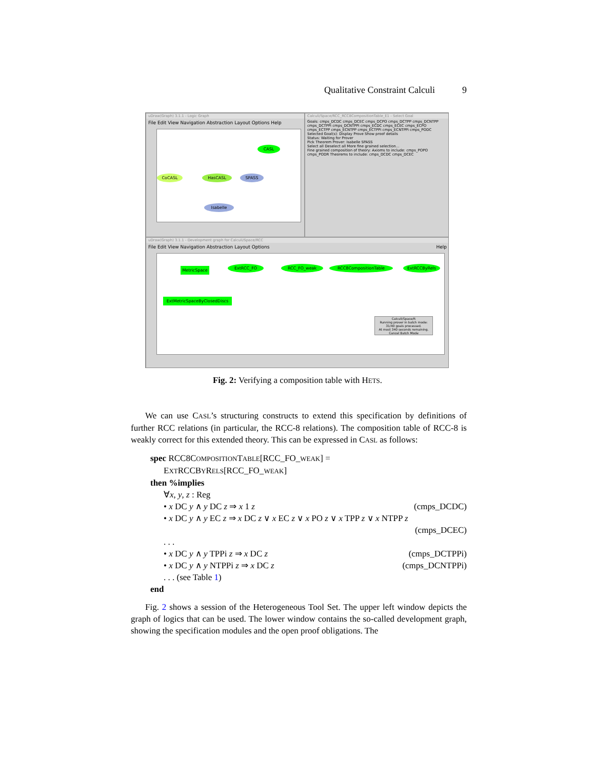Qualitative Constraint Calculi 9
uDraw(Graph) 3.1.1 - Logic Graph
File Edit View Navigation Abstraction Layout Options Help
CASL
CoCASL HasCASL SPASS
Isabelle
Calculi/Space/RCC_RCC8CompositionTable_E1 - Select Goal
Goals: cmps_DCDC cmps_DCEC cmps_DCPO cmps_DCTPP cmps_DCNTPP cmps_DCTPPi cmps_DCNTPPi cmps_ECDC cmps_ECEC cmps_ECPO cmps_ECTPP cmps_ECNTPP cmps_ECTPPi cmps_ECNTPPi cmps_PODC
Selected Goal(s): Display Prove Show proof details
Status: Waiting for Prover
Pick Theorem Prover: Isabelle SPASS
Select all Deselect all More fine grained selection...
Fine grained composition of theory: Axioms to include: cmps_POPO cmps_PODR Theorems to include: cmps_DCDC cmps_DCEC
uDraw(Graph) 3.1.1 - Development graph for Calculi/Space/RCC
File Edit View Navigation Abstraction Layout Options Help
MetricSpace ExtRCC_FO RCC_FO_weak RCC8CompositionTable ExtRCCByRels
ExtMetricSpaceByClosedDiscs
Calculi/Space/R
Running prover in batch mode:
31/40 goals processed.
At most 340 seconds remaining.
Cancel Batch Mode
Fig. 2: Verifying a composition table with HETS.
We can use CASL’s structuring constructs to extend this specification by definitions of further RCC relations (in particular, the RCC-8 relations). The composition table of RCC-8 is weakly correct for this extended theory. This can be expressed in CASL as follows:
spec RCC8COMPOSITIONTABLE[RCC_FO_WEAK] =
EXTRCCBYRELS[RCC_FO_WEAK]
then %implies
∀x, y, z : Reg
• x DC y ∧ y DC z ⇒ x 1 z (cmps_DCDC)
• x DC y ∧ y EC z ⇒ x DC z ∨ x EC z ∨ x PO z ∨ x TPP z ∨ x NTPP z
(cmps_DCEC)
. . .
• x DC y ∧ y TPPi z ⇒ x DC z (cmps_DCTPPi)
• x DC y ∧ y NTPPi z ⇒ x DC z (cmps_DCNTPPi)
. . . (see Table 1)
end
Fig. 2 shows a session of the Heterogeneous Tool Set. The upper left window depicts the graph of logics that can be used. The lower window contains the so-called development graph, showing the specification modules and the open proof obligations. The